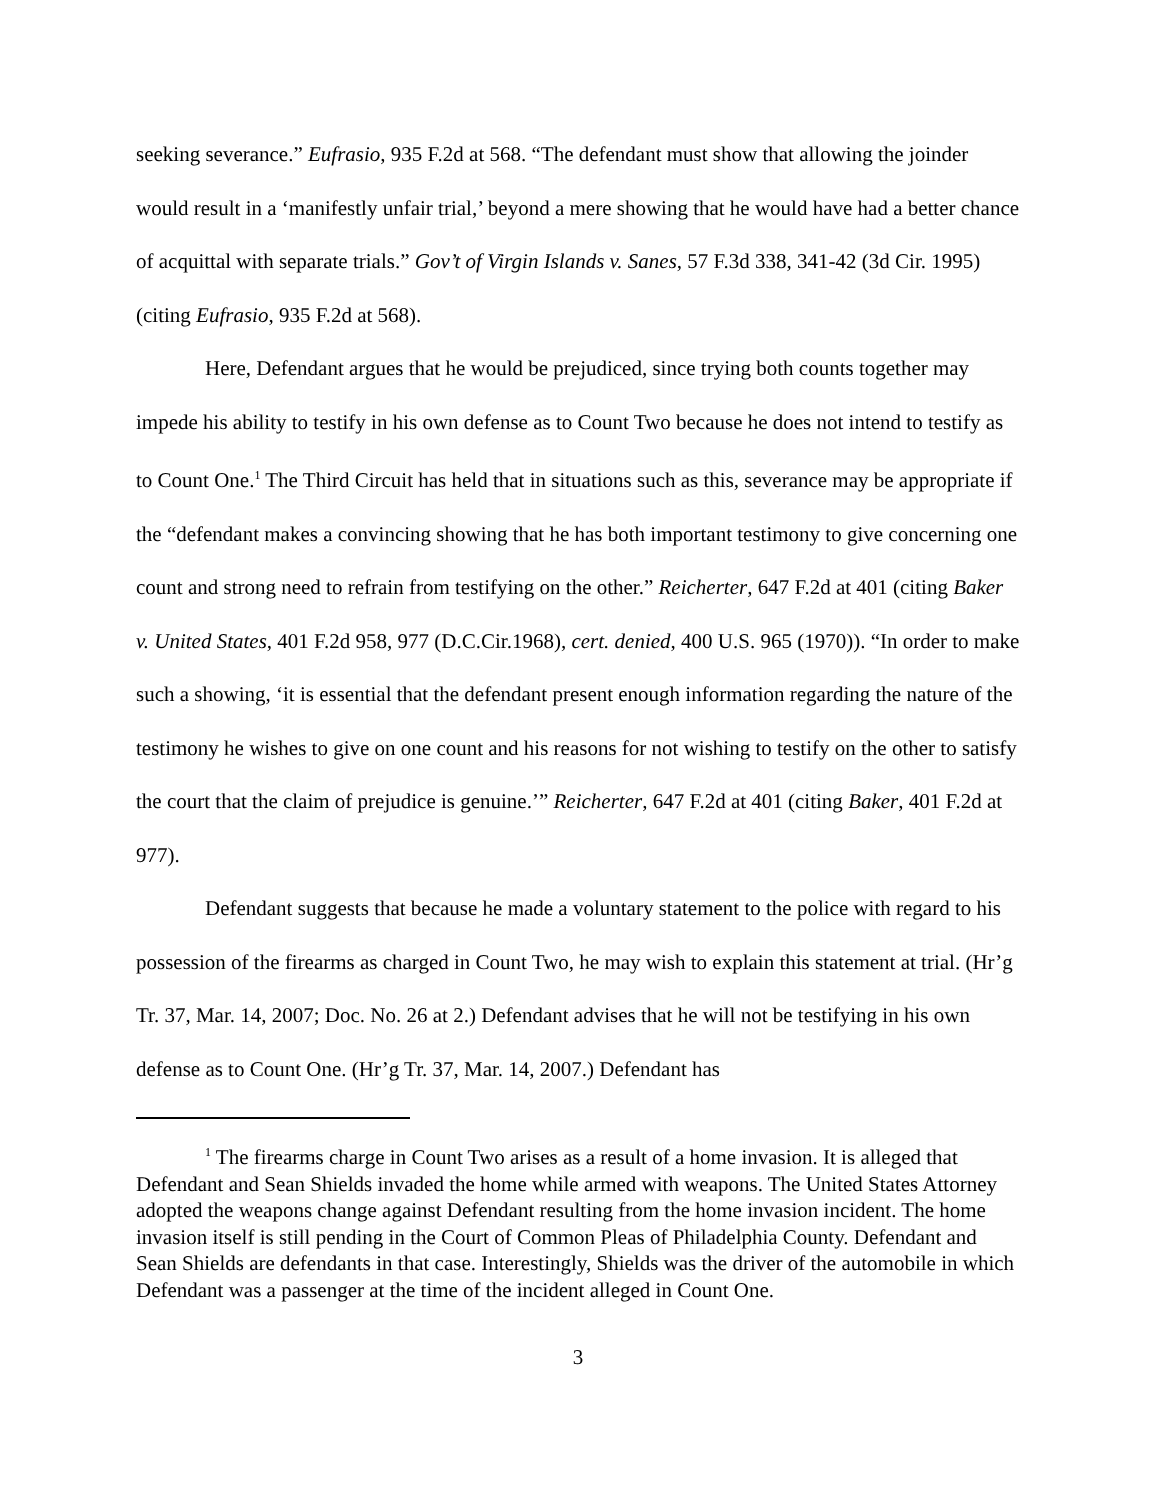seeking severance.” Eufrasio, 935 F.2d at 568. “The defendant must show that allowing the joinder would result in a ‘manifestly unfair trial,’ beyond a mere showing that he would have had a better chance of acquittal with separate trials.” Gov’t of Virgin Islands v. Sanes, 57 F.3d 338, 341-42 (3d Cir. 1995) (citing Eufrasio, 935 F.2d at 568).
Here, Defendant argues that he would be prejudiced, since trying both counts together may impede his ability to testify in his own defense as to Count Two because he does not intend to testify as to Count One.<sup>1</sup> The Third Circuit has held that in situations such as this, severance may be appropriate if the “defendant makes a convincing showing that he has both important testimony to give concerning one count and strong need to refrain from testifying on the other.” Reicherter, 647 F.2d at 401 (citing Baker v. United States, 401 F.2d 958, 977 (D.C.Cir.1968), cert. denied, 400 U.S. 965 (1970)). “In order to make such a showing, ‘it is essential that the defendant present enough information regarding the nature of the testimony he wishes to give on one count and his reasons for not wishing to testify on the other to satisfy the court that the claim of prejudice is genuine.’” Reicherter, 647 F.2d at 401 (citing Baker, 401 F.2d at 977).
Defendant suggests that because he made a voluntary statement to the police with regard to his possession of the firearms as charged in Count Two, he may wish to explain this statement at trial. (Hr’g Tr. 37, Mar. 14, 2007; Doc. No. 26 at 2.) Defendant advises that he will not be testifying in his own defense as to Count One. (Hr’g Tr. 37, Mar. 14, 2007.) Defendant has
<sup>1</sup> The firearms charge in Count Two arises as a result of a home invasion. It is alleged that Defendant and Sean Shields invaded the home while armed with weapons. The United States Attorney adopted the weapons change against Defendant resulting from the home invasion incident. The home invasion itself is still pending in the Court of Common Pleas of Philadelphia County. Defendant and Sean Shields are defendants in that case. Interestingly, Shields was the driver of the automobile in which Defendant was a passenger at the time of the incident alleged in Count One.
3